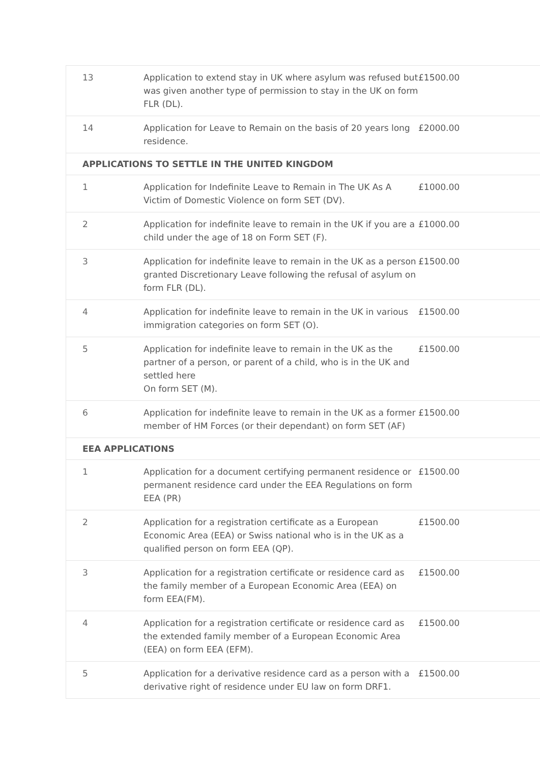| 13 | Application to extend stay in UK where asylum was refused but was given another type of permission to stay in the UK on form FLR (DL). | £1500.00 |
| 14 | Application for Leave to Remain on the basis of 20 years long residence. | £2000.00 |
| APPLICATIONS TO SETTLE IN THE UNITED KINGDOM | | |
| 1 | Application for Indefinite Leave to Remain in The UK As A Victim of Domestic Violence on form SET (DV). | £1000.00 |
| 2 | Application for indefinite leave to remain in the UK if you are a child under the age of 18 on Form SET (F). | £1000.00 |
| 3 | Application for indefinite leave to remain in the UK as a person granted Discretionary Leave following the refusal of asylum on form FLR (DL). | £1500.00 |
| 4 | Application for indefinite leave to remain in the UK in various immigration categories on form SET (O). | £1500.00 |
| 5 | Application for indefinite leave to remain in the UK as the partner of a person, or parent of a child, who is in the UK and settled here On form SET (M). | £1500.00 |
| 6 | Application for indefinite leave to remain in the UK as a former member of HM Forces (or their dependant) on form SET (AF) | £1500.00 |
| EEA APPLICATIONS | | |
| 1 | Application for a document certifying permanent residence or permanent residence card under the EEA Regulations on form EEA (PR) | £1500.00 |
| 2 | Application for a registration certificate as a European Economic Area (EEA) or Swiss national who is in the UK as a qualified person on form EEA (QP). | £1500.00 |
| 3 | Application for a registration certificate or residence card as the family member of a European Economic Area (EEA) on form EEA(FM). | £1500.00 |
| 4 | Application for a registration certificate or residence card as the extended family member of a European Economic Area (EEA) on form EEA (EFM). | £1500.00 |
| 5 | Application for a derivative residence card as a person with a derivative right of residence under EU law on form DRF1. | £1500.00 |